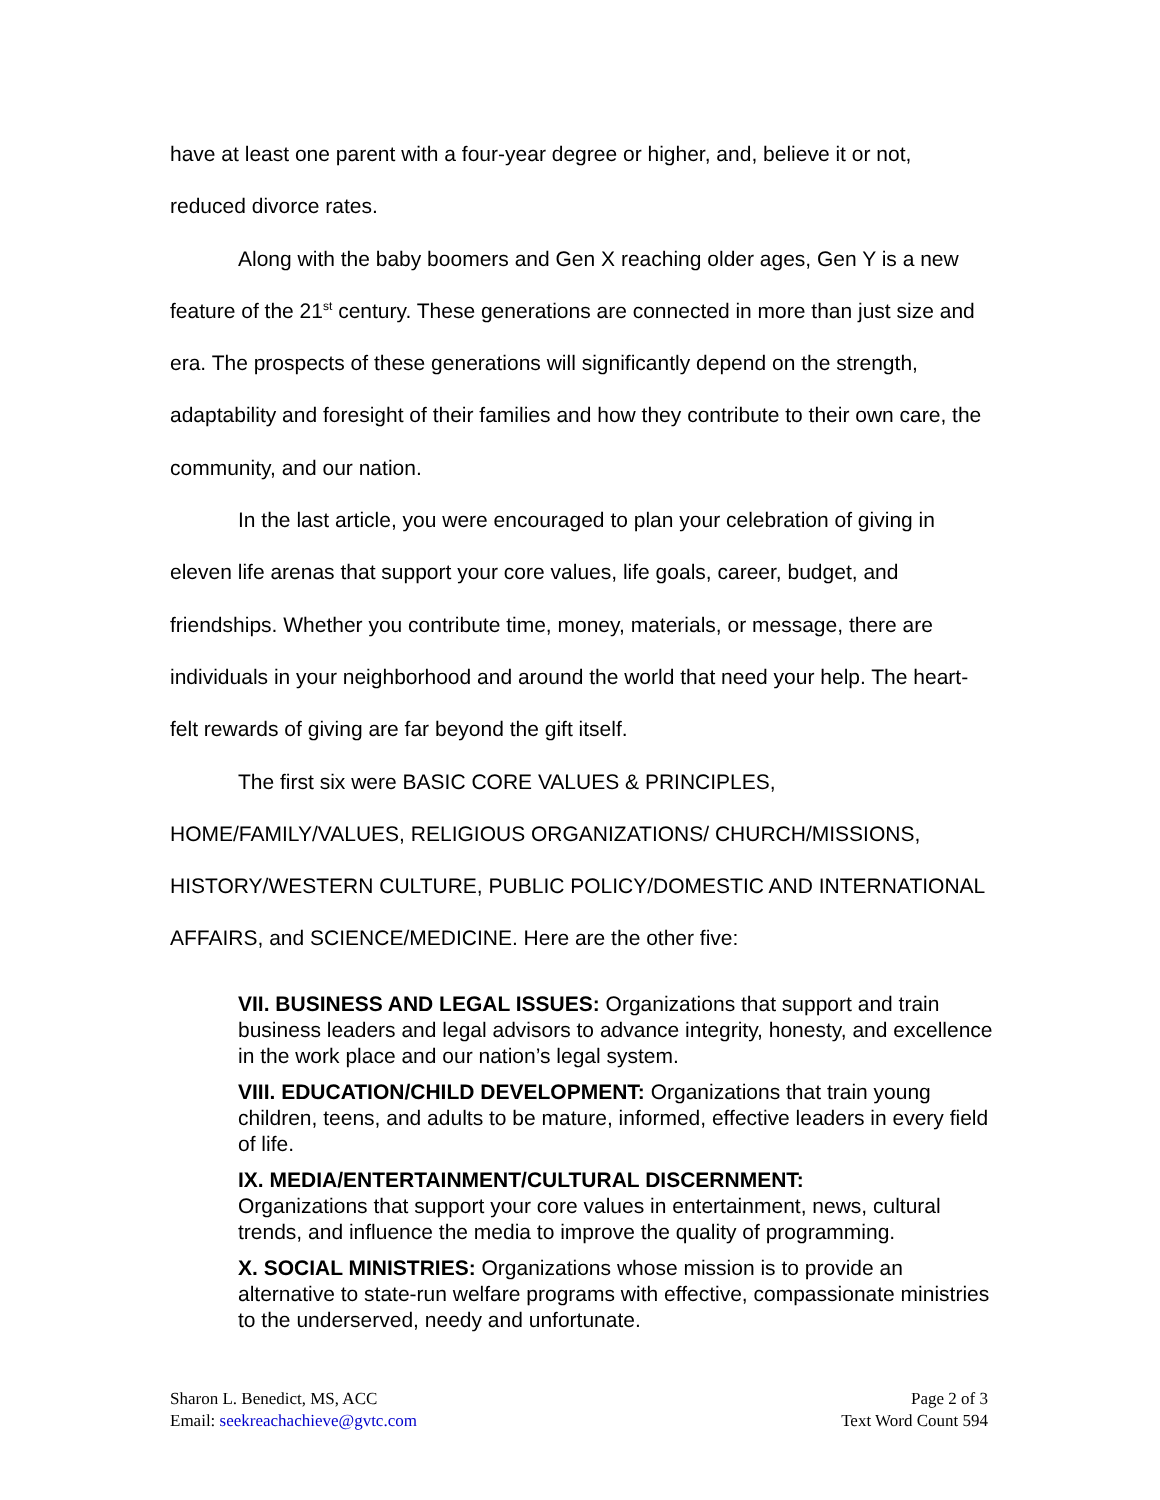have at least one parent with a four-year degree or higher, and, believe it or not, reduced divorce rates.
Along with the baby boomers and Gen X reaching older ages, Gen Y is a new feature of the 21<sup>st</sup> century. These generations are connected in more than just size and era. The prospects of these generations will significantly depend on the strength, adaptability and foresight of their families and how they contribute to their own care, the community, and our nation.
In the last article, you were encouraged to plan your celebration of giving in eleven life arenas that support your core values, life goals, career, budget, and friendships. Whether you contribute time, money, materials, or message, there are individuals in your neighborhood and around the world that need your help. The heart-felt rewards of giving are far beyond the gift itself.
The first six were BASIC CORE VALUES & PRINCIPLES, HOME/FAMILY/VALUES, RELIGIOUS ORGANIZATIONS/ CHURCH/MISSIONS, HISTORY/WESTERN CULTURE, PUBLIC POLICY/DOMESTIC AND INTERNATIONAL AFFAIRS, and SCIENCE/MEDICINE. Here are the other five:
VII. BUSINESS AND LEGAL ISSUES: Organizations that support and train business leaders and legal advisors to advance integrity, honesty, and excellence in the work place and our nation’s legal system.
VIII. EDUCATION/CHILD DEVELOPMENT: Organizations that train young children, teens, and adults to be mature, informed, effective leaders in every field of life.
IX. MEDIA/ENTERTAINMENT/CULTURAL DISCERNMENT:
Organizations that support your core values in entertainment, news, cultural trends, and influence the media to improve the quality of programming.
X. SOCIAL MINISTRIES: Organizations whose mission is to provide an alternative to state-run welfare programs with effective, compassionate ministries to the underserved, needy and unfortunate.
Sharon L. Benedict, MS, ACC
Email: seekreachachieve@gvtc.com
Page 2 of 3
Text Word Count 594